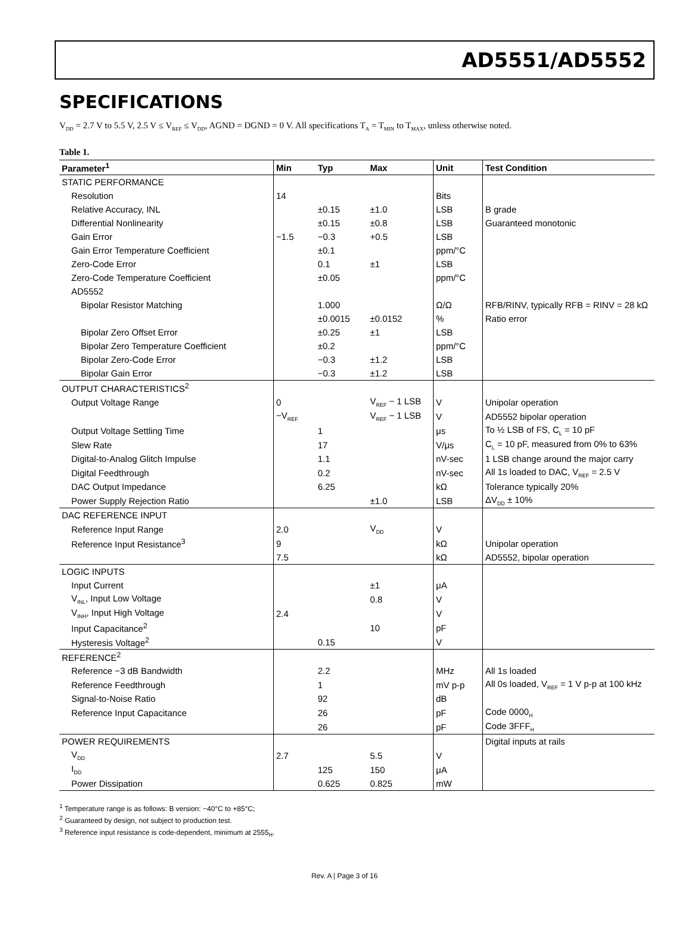AD5551/AD5552
SPECIFICATIONS
V<sub>DD</sub> = 2.7 V to 5.5 V, 2.5 V ≤ V<sub>REF</sub> ≤ V<sub>DD</sub>, AGND = DGND = 0 V. All specifications T<sub>A</sub> = T<sub>MIN</sub> to T<sub>MAX</sub>, unless otherwise noted.
Table 1.
| Parameter<sup>1</sup> | Min | Typ | Max | Unit | Test Condition |
| --- | --- | --- | --- | --- | --- |
| STATIC PERFORMANCE | | | | | |
| Resolution | 14 | | | Bits | |
| Relative Accuracy, INL | | ±0.15 | ±1.0 | LSB | B grade |
| Differential Nonlinearity | | ±0.15 | ±0.8 | LSB | Guaranteed monotonic |
| Gain Error | −1.5 | −0.3 | +0.5 | LSB | |
| Gain Error Temperature Coefficient | | ±0.1 | | ppm/°C | |
| Zero-Code Error | | 0.1 | ±1 | LSB | |
| Zero-Code Temperature Coefficient | | ±0.05 | | ppm/°C | |
| AD5552 | | | | | |
| Bipolar Resistor Matching | | 1.000 | | Ω/Ω | RFB/RINV, typically RFB = RINV = 28 kΩ |
| | | ±0.0015 | ±0.0152 | % | Ratio error |
| Bipolar Zero Offset Error | | ±0.25 | ±1 | LSB | |
| Bipolar Zero Temperature Coefficient | | ±0.2 | | ppm/°C | |
| Bipolar Zero-Code Error | | −0.3 | ±1.2 | LSB | |
| Bipolar Gain Error | | −0.3 | ±1.2 | LSB | |
| OUTPUT CHARACTERISTICS<sup>2</sup> | | | | | |
| Output Voltage Range | 0 | | V<sub>REF</sub> − 1 LSB | V | Unipolar operation |
| | −V<sub>REF</sub> | | V<sub>REF</sub> − 1 LSB | V | AD5552 bipolar operation |
| Output Voltage Settling Time | | 1 | | μs | To ½ LSB of FS, C<sub>L</sub> = 10 pF |
| Slew Rate | | 17 | | V/μs | C<sub>L</sub> = 10 pF, measured from 0% to 63% |
| Digital-to-Analog Glitch Impulse | | 1.1 | | nV-sec | 1 LSB change around the major carry |
| Digital Feedthrough | | 0.2 | | nV-sec | All 1s loaded to DAC, V<sub>REF</sub> = 2.5 V |
| DAC Output Impedance | | 6.25 | | kΩ | Tolerance typically 20% |
| Power Supply Rejection Ratio | | | ±1.0 | LSB | ΔV<sub>DD</sub> ± 10% |
| DAC REFERENCE INPUT | | | | | |
| Reference Input Range | 2.0 | | V<sub>DD</sub> | V | |
| Reference Input Resistance<sup>3</sup> | 9 | | | kΩ | Unipolar operation |
| | 7.5 | | | kΩ | AD5552, bipolar operation |
| LOGIC INPUTS | | | | | |
| Input Current | | | ±1 | μA | |
| V<sub>INL</sub>, Input Low Voltage | | | 0.8 | V | |
| V<sub>INH</sub>, Input High Voltage | 2.4 | | | V | |
| Input Capacitance<sup>2</sup> | | | 10 | pF | |
| Hysteresis Voltage<sup>2</sup> | | 0.15 | | V | |
| REFERENCE<sup>2</sup> | | | | | |
| Reference −3 dB Bandwidth | | 2.2 | | MHz | All 1s loaded |
| Reference Feedthrough | | 1 | | mV p-p | All 0s loaded, V<sub>REF</sub> = 1 V p-p at 100 kHz |
| Signal-to-Noise Ratio | | 92 | | dB | |
| Reference Input Capacitance | | 26 | | pF | Code 0000<sub>H</sub> |
| | | 26 | | pF | Code 3FFF<sub>H</sub> |
| POWER REQUIREMENTS | | | | | Digital inputs at rails |
| V<sub>DD</sub> | 2.7 | | 5.5 | V | |
| I<sub>DD</sub> | | 125 | 150 | μA | |
| Power Dissipation | | 0.625 | 0.825 | mW | |
<sup>1</sup> Temperature range is as follows: B version: −40°C to +85°C;
<sup>2</sup> Guaranteed by design, not subject to production test.
<sup>3</sup> Reference input resistance is code-dependent, minimum at 2555<sub>H</sub>.
Rev. A | Page 3 of 16